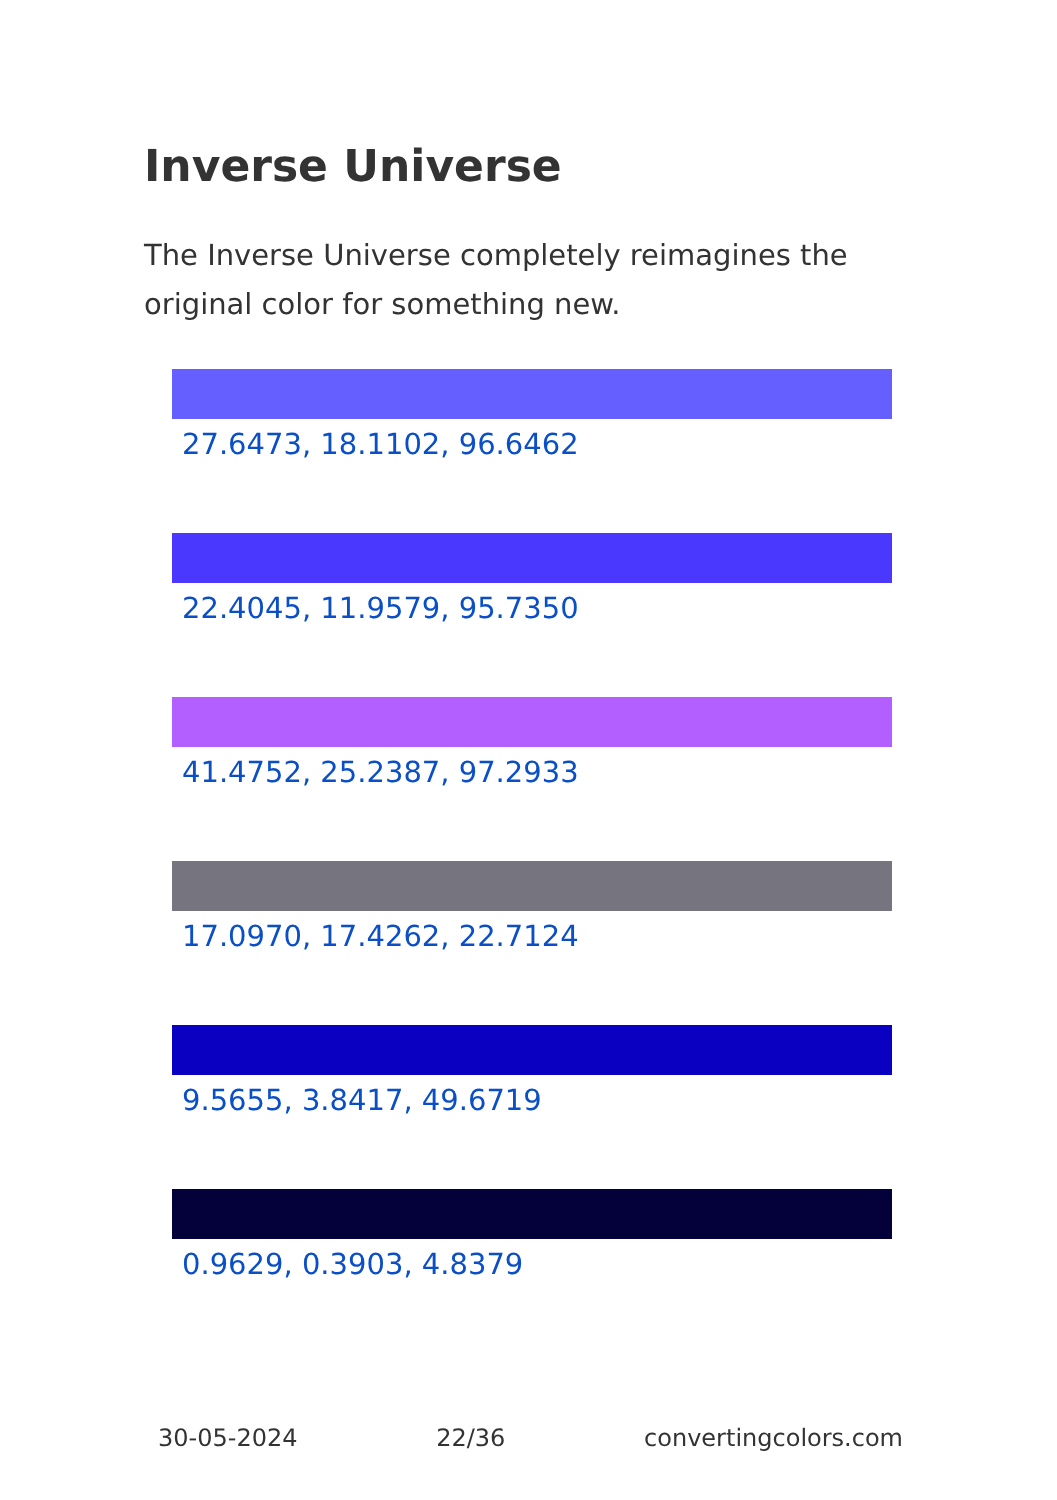Inverse Universe
The Inverse Universe completely reimagines the original color for something new.
27.6473, 18.1102, 96.6462
22.4045, 11.9579, 95.7350
41.4752, 25.2387, 97.2933
17.0970, 17.4262, 22.7124
9.5655, 3.8417, 49.6719
0.9629, 0.3903, 4.8379
30-05-2024 22/36 convertingcolors.com